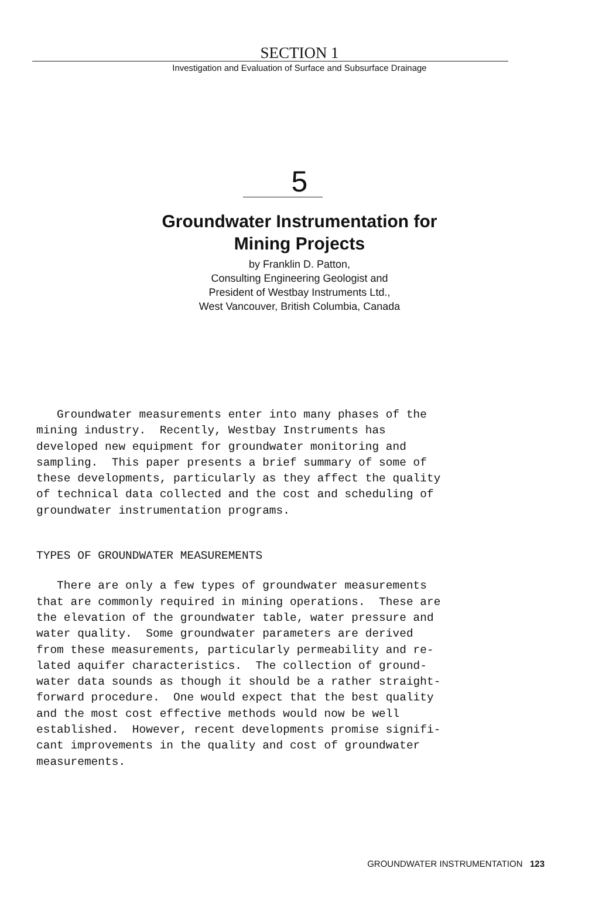SECTION 1
Investigation and Evaluation of Surface and Subsurface Drainage
5
Groundwater Instrumentation for
Mining Projects
by Franklin D. Patton,
Consulting Engineering Geologist and
President of Westbay Instruments Ltd.,
West Vancouver, British Columbia, Canada
Groundwater measurements enter into many phases of the mining industry. Recently, Westbay Instruments has developed new equipment for groundwater monitoring and sampling. This paper presents a brief summary of some of these developments, particularly as they affect the quality of technical data collected and the cost and scheduling of groundwater instrumentation programs.
TYPES OF GROUNDWATER MEASUREMENTS
There are only a few types of groundwater measurements that are commonly required in mining operations. These are the elevation of the groundwater table, water pressure and water quality. Some groundwater parameters are derived from these measurements, particularly permeability and re- lated aquifer characteristics. The collection of ground- water data sounds as though it should be a rather straight- forward procedure. One would expect that the best quality and the most cost effective methods would now be well established. However, recent developments promise signifi- cant improvements in the quality and cost of groundwater measurements.
GROUNDWATER INSTRUMENTATION 123